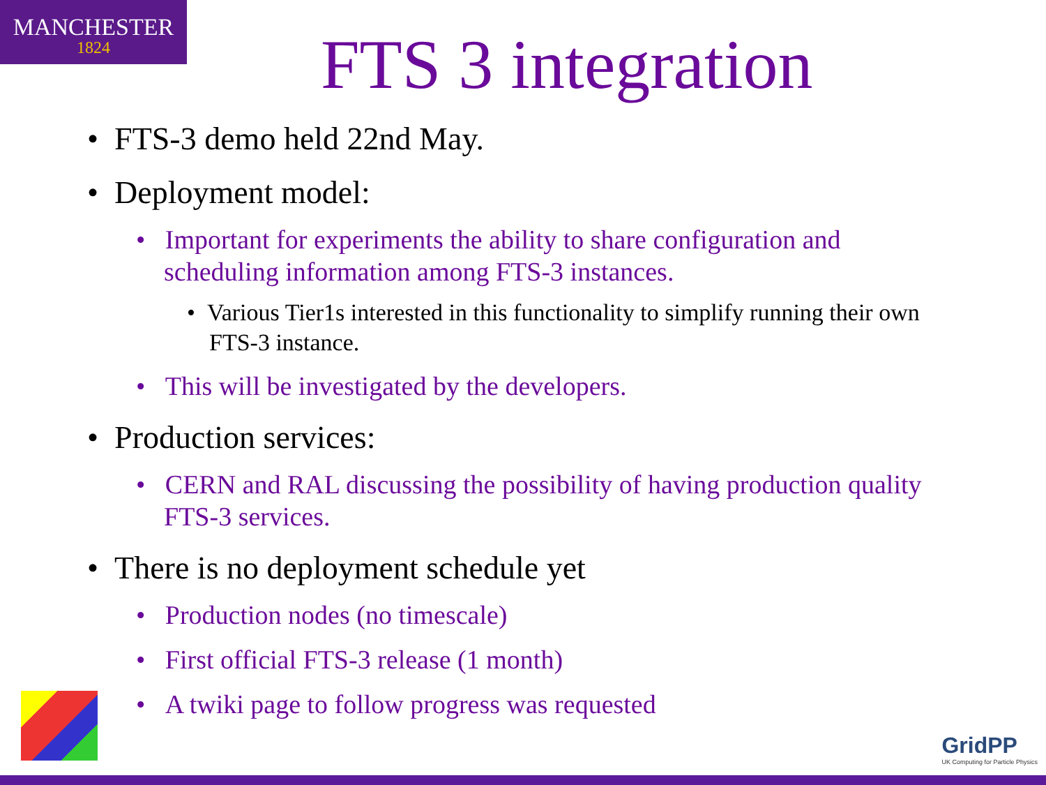MANCHESTER
1824
FTS 3 integration
• FTS-3 demo held 22nd May.
• Deployment model:
• Important for experiments the ability to share configuration and scheduling information among FTS-3 instances.
• Various Tier1s interested in this functionality to simplify running their own FTS-3 instance.
• This will be investigated by the developers.
• Production services:
• CERN and RAL discussing the possibility of having production quality FTS-3 services.
• There is no deployment schedule yet
• Production nodes (no timescale)
• First official FTS-3 release (1 month)
• A twiki page to follow progress was requested
GridPP
UK Computing for Particle Physics